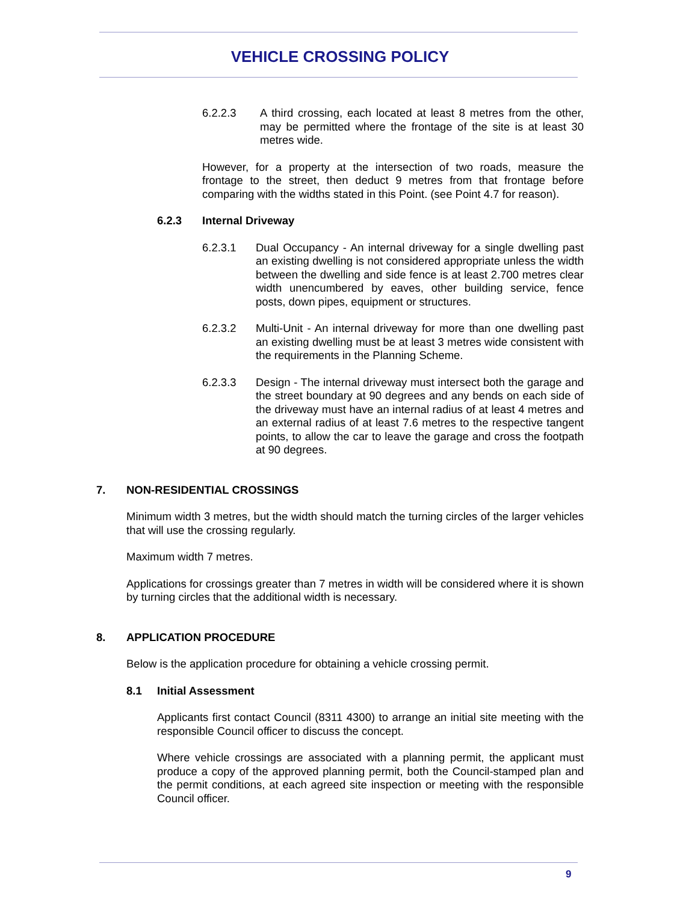VEHICLE CROSSING POLICY
6.2.2.3 A third crossing, each located at least 8 metres from the other, may be permitted where the frontage of the site is at least 30 metres wide.
However, for a property at the intersection of two roads, measure the frontage to the street, then deduct 9 metres from that frontage before comparing with the widths stated in this Point. (see Point 4.7 for reason).
6.2.3 Internal Driveway
6.2.3.1 Dual Occupancy - An internal driveway for a single dwelling past an existing dwelling is not considered appropriate unless the width between the dwelling and side fence is at least 2.700 metres clear width unencumbered by eaves, other building service, fence posts, down pipes, equipment or structures.
6.2.3.2 Multi-Unit - An internal driveway for more than one dwelling past an existing dwelling must be at least 3 metres wide consistent with the requirements in the Planning Scheme.
6.2.3.3 Design - The internal driveway must intersect both the garage and the street boundary at 90 degrees and any bends on each side of the driveway must have an internal radius of at least 4 metres and an external radius of at least 7.6 metres to the respective tangent points, to allow the car to leave the garage and cross the footpath at 90 degrees.
7. NON-RESIDENTIAL CROSSINGS
Minimum width 3 metres, but the width should match the turning circles of the larger vehicles that will use the crossing regularly.
Maximum width 7 metres.
Applications for crossings greater than 7 metres in width will be considered where it is shown by turning circles that the additional width is necessary.
8. APPLICATION PROCEDURE
Below is the application procedure for obtaining a vehicle crossing permit.
8.1 Initial Assessment
Applicants first contact Council (8311 4300) to arrange an initial site meeting with the responsible Council officer to discuss the concept.
Where vehicle crossings are associated with a planning permit, the applicant must produce a copy of the approved planning permit, both the Council-stamped plan and the permit conditions, at each agreed site inspection or meeting with the responsible Council officer.
9